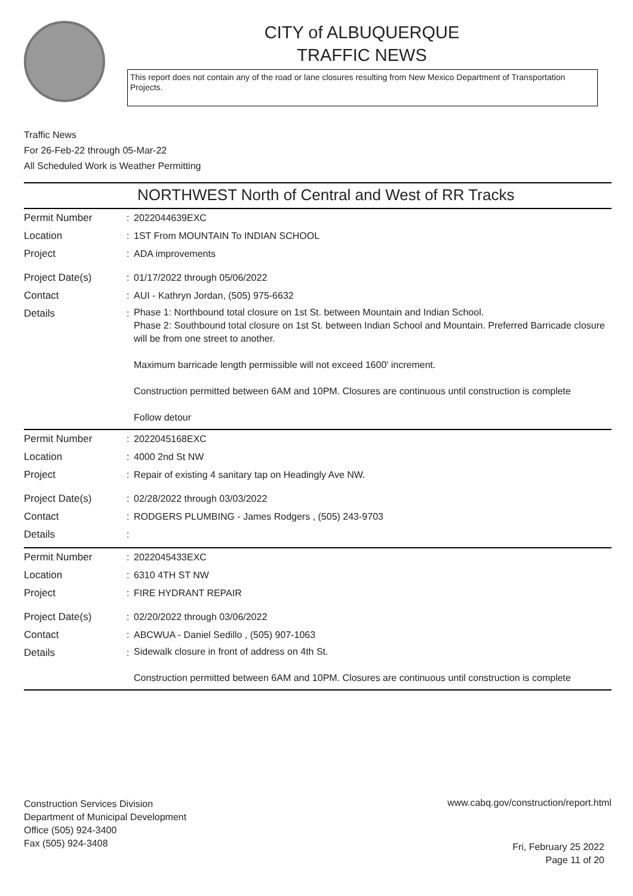CITY of ALBUQUERQUE
TRAFFIC NEWS
This report does not contain any of the road or lane closures resulting from New Mexico Department of Transportation Projects.
Traffic News
For 26-Feb-22 through 05-Mar-22
All Scheduled Work is Weather Permitting
NORTHWEST North of Central and West of RR Tracks
| Permit Number | : | 2022044639EXC |
| Location | : | 1ST From MOUNTAIN To INDIAN SCHOOL |
| Project | : | ADA improvements |
| Project Date(s) | : | 01/17/2022 through 05/06/2022 |
| Contact | : | AUI - Kathryn Jordan, (505) 975-6632 |
| Details | : | Phase 1: Northbound total closure on 1st St. between Mountain and Indian School. Phase 2: Southbound total closure on 1st St. between Indian School and Mountain. Preferred Barricade closure will be from one street to another. Maximum barricade length permissible will not exceed 1600' increment. Construction permitted between 6AM and 10PM. Closures are continuous until construction is complete Follow detour |
| Permit Number | : | 2022045168EXC |
| Location | : | 4000 2nd St NW |
| Project | : | Repair of existing 4 sanitary tap on Headingly Ave NW. |
| Project Date(s) | : | 02/28/2022 through 03/03/2022 |
| Contact | : | RODGERS PLUMBING - James Rodgers , (505) 243-9703 |
| Details | : | |
| Permit Number | : | 2022045433EXC |
| Location | : | 6310 4TH ST NW |
| Project | : | FIRE HYDRANT REPAIR |
| Project Date(s) | : | 02/20/2022 through 03/06/2022 |
| Contact | : | ABCWUA - Daniel Sedillo , (505) 907-1063 |
| Details | : | Sidewalk closure in front of address on 4th St. Construction permitted between 6AM and 10PM. Closures are continuous until construction is complete |
Construction Services Division
Department of Municipal Development
Office (505) 924-3400
Fax (505) 924-3408
www.cabq.gov/construction/report.html
Fri, February 25 2022
Page 11 of 20